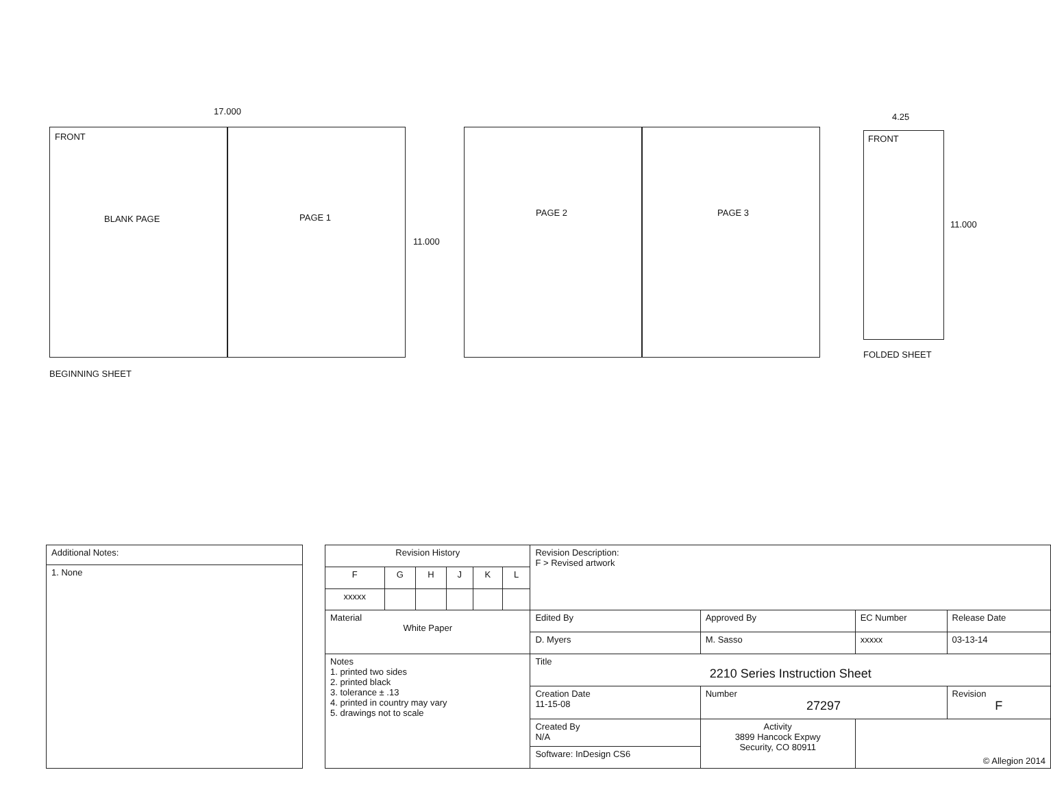17.000
FRONT
BLANK PAGE PAGE 1
11.000
PAGE 2 PAGE 3
4.25
FRONT
11.000
FOLDED SHEET
BEGINNING SHEET
| Additional Notes: |
| 1. None |
| Revision History | | | | | | Revision Description: F > Revised artwork | | | |
| F | G | H | J | K | L | | | | |
| xxxxx | | | | | | | | | |
| Material White Paper | | | | | | Edited By | Approved By | EC Number | Release Date |
| | | | | | | D. Myers | M. Sasso | xxxxx | 03-13-14 |
| Notes 1. printed two sides 2. printed black 3. tolerance ± .13 4. printed in country may vary 5. drawings not to scale | | | | | | Title 2210 Series Instruction Sheet | | | |
| | | | | | | Creation Date 11-15-08 | Number 27297 | | Revision F |
| | | | | | | Created By N/A | Activity 3899 Hancock Expwy Security, CO 80911 | © Allegion 2014 | |
| | | | | | | Software: InDesign CS6 | | | |